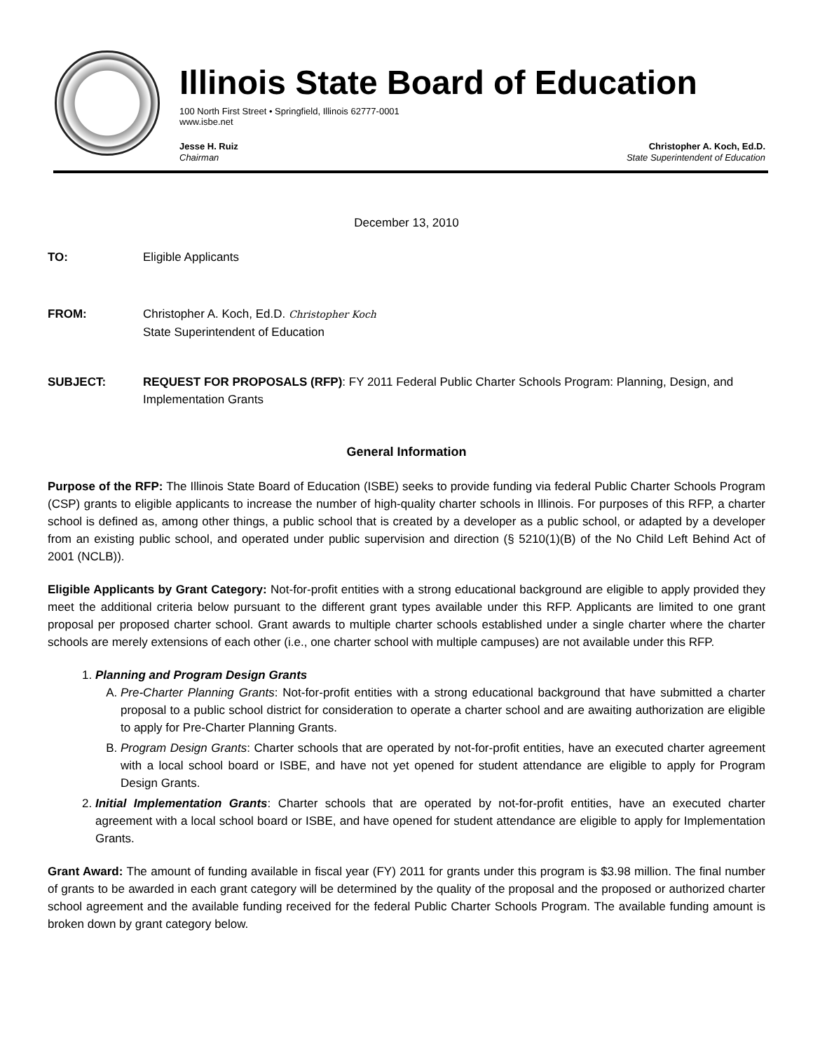Illinois State Board of Education
100 North First Street • Springfield, Illinois 62777-0001
www.isbe.net
Jesse H. Ruiz
Chairman
Christopher A. Koch, Ed.D.
State Superintendent of Education
December 13, 2010
TO: Eligible Applicants
FROM: Christopher A. Koch, Ed.D. Christopher Koch
State Superintendent of Education
SUBJECT: REQUEST FOR PROPOSALS (RFP): FY 2011 Federal Public Charter Schools Program: Planning, Design, and Implementation Grants
General Information
Purpose of the RFP: The Illinois State Board of Education (ISBE) seeks to provide funding via federal Public Charter Schools Program (CSP) grants to eligible applicants to increase the number of high-quality charter schools in Illinois. For purposes of this RFP, a charter school is defined as, among other things, a public school that is created by a developer as a public school, or adapted by a developer from an existing public school, and operated under public supervision and direction (§ 5210(1)(B) of the No Child Left Behind Act of 2001 (NCLB)).
Eligible Applicants by Grant Category: Not-for-profit entities with a strong educational background are eligible to apply provided they meet the additional criteria below pursuant to the different grant types available under this RFP. Applicants are limited to one grant proposal per proposed charter school. Grant awards to multiple charter schools established under a single charter where the charter schools are merely extensions of each other (i.e., one charter school with multiple campuses) are not available under this RFP.
1. Planning and Program Design Grants
A. Pre-Charter Planning Grants: Not-for-profit entities with a strong educational background that have submitted a charter proposal to a public school district for consideration to operate a charter school and are awaiting authorization are eligible to apply for Pre-Charter Planning Grants.
B. Program Design Grants: Charter schools that are operated by not-for-profit entities, have an executed charter agreement with a local school board or ISBE, and have not yet opened for student attendance are eligible to apply for Program Design Grants.
2. Initial Implementation Grants: Charter schools that are operated by not-for-profit entities, have an executed charter agreement with a local school board or ISBE, and have opened for student attendance are eligible to apply for Implementation Grants.
Grant Award: The amount of funding available in fiscal year (FY) 2011 for grants under this program is $3.98 million. The final number of grants to be awarded in each grant category will be determined by the quality of the proposal and the proposed or authorized charter school agreement and the available funding received for the federal Public Charter Schools Program. The available funding amount is broken down by grant category below.